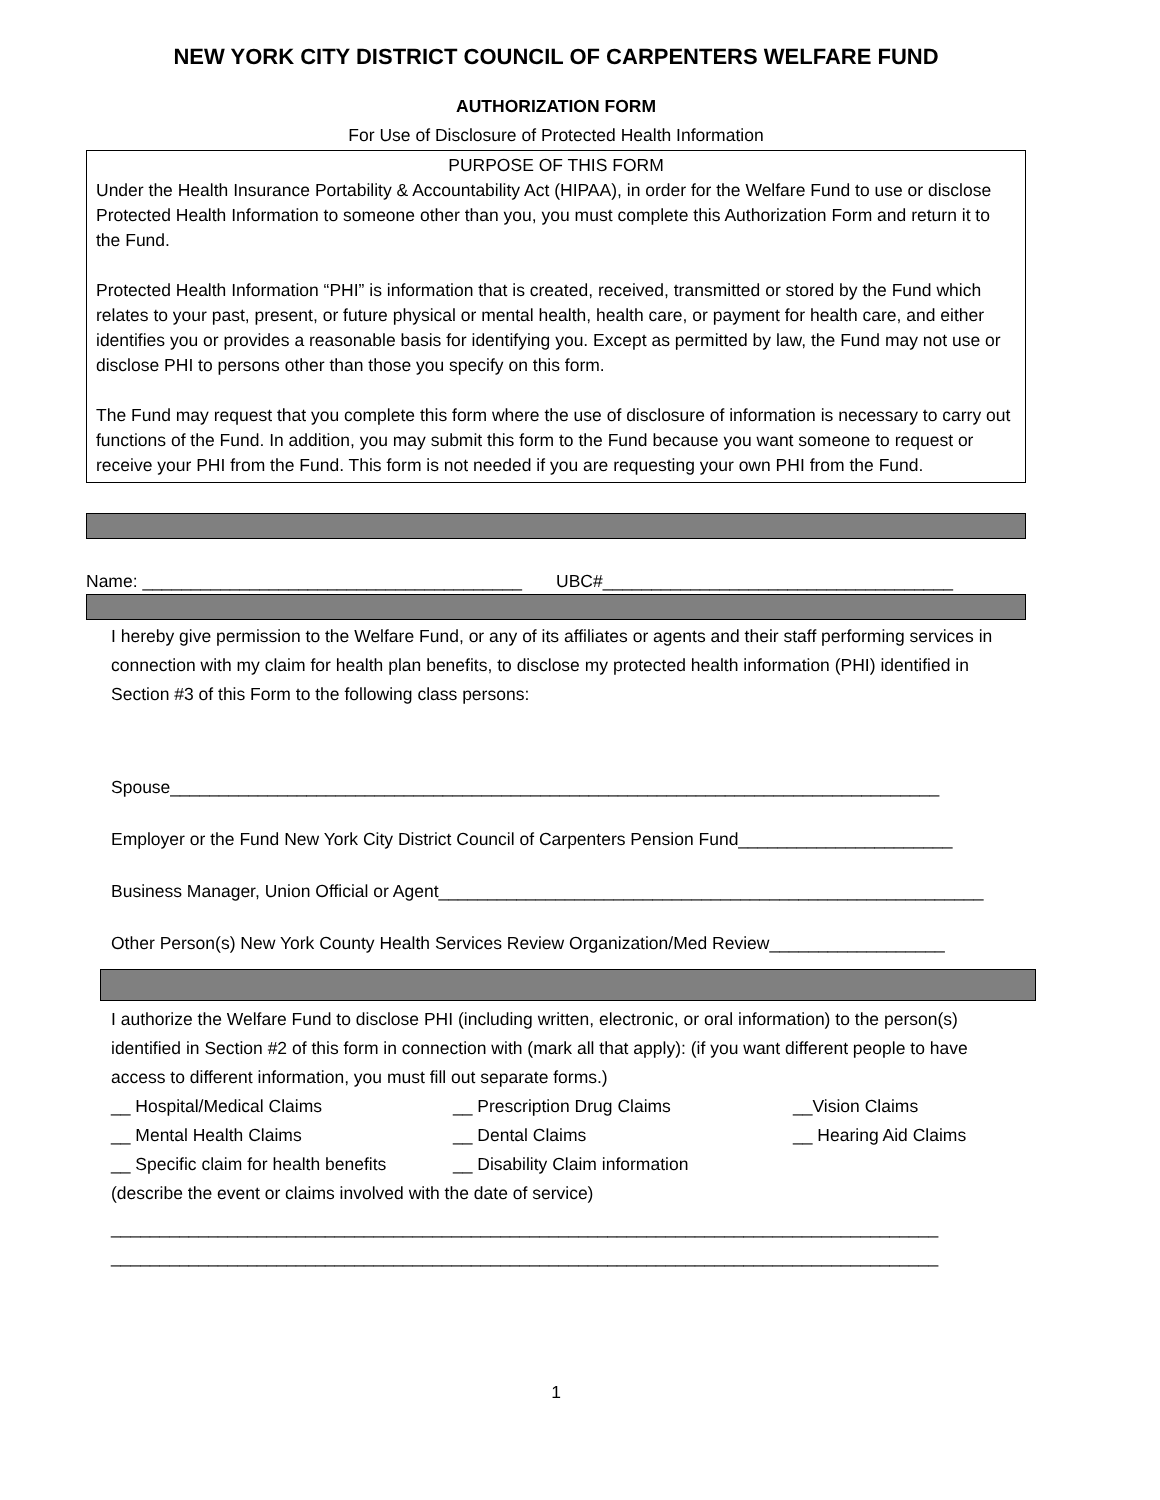NEW YORK CITY DISTRICT COUNCIL OF CARPENTERS WELFARE FUND
AUTHORIZATION FORM
For Use of Disclosure of Protected Health Information
PURPOSE OF THIS FORM
Under the Health Insurance Portability & Accountability Act (HIPAA), in order for the Welfare Fund to use or disclose Protected Health Information to someone other than you, you must complete this Authorization Form and return it to the Fund.
Protected Health Information “PHI” is information that is created, received, transmitted or stored by the Fund which relates to your past, present, or future physical or mental health, health care, or payment for health care, and either identifies you or provides a reasonable basis for identifying you. Except as permitted by law, the Fund may not use or disclose PHI to persons other than those you specify on this form.
The Fund may request that you complete this form where the use of disclosure of information is necessary to carry out functions of the Fund. In addition, you may submit this form to the Fund because you want someone to request or receive your PHI from the Fund. This form is not needed if you are requesting your own PHI from the Fund.
Name: _______________________________________ UBC#____________________________________
I hereby give permission to the Welfare Fund, or any of its affiliates or agents and their staff performing services in connection with my claim for health plan benefits, to disclose my protected health information (PHI) identified in Section #3 of this Form to the following class persons:
Spouse_______________________________________________________________________________
Employer or the Fund New York City District Council of Carpenters Pension Fund______________________
Business Manager, Union Official or Agent________________________________________________________
Other Person(s) New York County Health Services Review Organization/Med Review__________________
I authorize the Welfare Fund to disclose PHI (including written, electronic, or oral information) to the person(s) identified in Section #2 of this form in connection with (mark all that apply): (if you want different people to have access to different information, you must fill out separate forms.)
__ Hospital/Medical Claims __ Prescription Drug Claims __Vision Claims
__ Mental Health Claims __ Dental Claims __ Hearing Aid Claims
__ Specific claim for health benefits __ Disability Claim information
(describe the event or claims involved with the date of service)
_____________________________________________________________________________________
_____________________________________________________________________________________
1